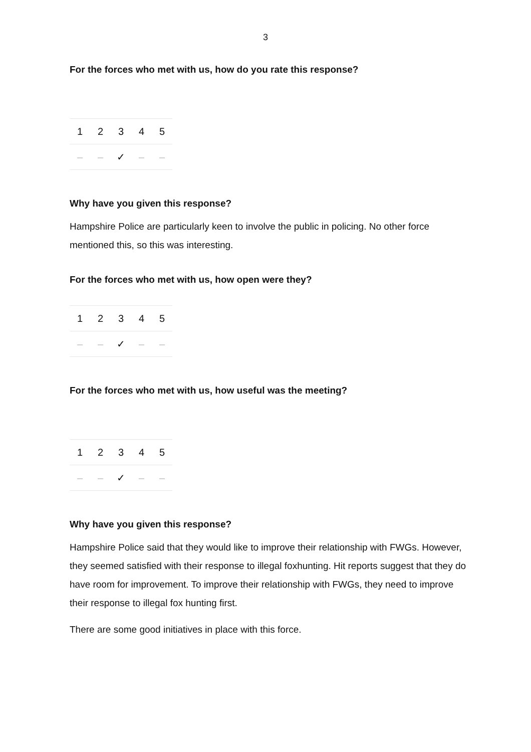3
For the forces who met with us, how do you rate this response?
| 1 | 2 | 3 | 4 | 5 |
| – | – | ✓ | – | – |
Why have you given this response?
Hampshire Police are particularly keen to involve the public in policing. No other force mentioned this, so this was interesting.
For the forces who met with us, how open were they?
| 1 | 2 | 3 | 4 | 5 |
| – | – | ✓ | – | – |
For the forces who met with us, how useful was the meeting?
| 1 | 2 | 3 | 4 | 5 |
| – | – | ✓ | – | – |
Why have you given this response?
Hampshire Police said that they would like to improve their relationship with FWGs. However, they seemed satisfied with their response to illegal foxhunting. Hit reports suggest that they do have room for improvement. To improve their relationship with FWGs, they need to improve their response to illegal fox hunting first.
There are some good initiatives in place with this force.